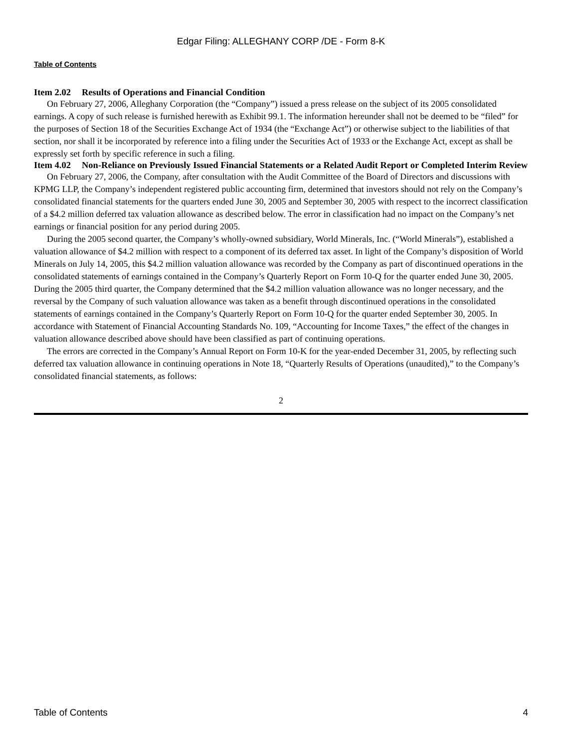Edgar Filing: ALLEGHANY CORP /DE - Form 8-K
Table of Contents
Item 2.02 Results of Operations and Financial Condition
On February 27, 2006, Alleghany Corporation (the “Company”) issued a press release on the subject of its 2005 consolidated earnings. A copy of such release is furnished herewith as Exhibit 99.1. The information hereunder shall not be deemed to be “filed” for the purposes of Section 18 of the Securities Exchange Act of 1934 (the “Exchange Act”) or otherwise subject to the liabilities of that section, nor shall it be incorporated by reference into a filing under the Securities Act of 1933 or the Exchange Act, except as shall be expressly set forth by specific reference in such a filing.
Item 4.02 Non-Reliance on Previously Issued Financial Statements or a Related Audit Report or Completed Interim Review
On February 27, 2006, the Company, after consultation with the Audit Committee of the Board of Directors and discussions with KPMG LLP, the Company’s independent registered public accounting firm, determined that investors should not rely on the Company’s consolidated financial statements for the quarters ended June 30, 2005 and September 30, 2005 with respect to the incorrect classification of a $4.2 million deferred tax valuation allowance as described below. The error in classification had no impact on the Company’s net earnings or financial position for any period during 2005.
During the 2005 second quarter, the Company’s wholly-owned subsidiary, World Minerals, Inc. (“World Minerals”), established a valuation allowance of $4.2 million with respect to a component of its deferred tax asset. In light of the Company’s disposition of World Minerals on July 14, 2005, this $4.2 million valuation allowance was recorded by the Company as part of discontinued operations in the consolidated statements of earnings contained in the Company’s Quarterly Report on Form 10-Q for the quarter ended June 30, 2005. During the 2005 third quarter, the Company determined that the $4.2 million valuation allowance was no longer necessary, and the reversal by the Company of such valuation allowance was taken as a benefit through discontinued operations in the consolidated statements of earnings contained in the Company’s Quarterly Report on Form 10-Q for the quarter ended September 30, 2005. In accordance with Statement of Financial Accounting Standards No. 109, “Accounting for Income Taxes,” the effect of the changes in valuation allowance described above should have been classified as part of continuing operations.
The errors are corrected in the Company’s Annual Report on Form 10-K for the year-ended December 31, 2005, by reflecting such deferred tax valuation allowance in continuing operations in Note 18, “Quarterly Results of Operations (unaudited),” to the Company’s consolidated financial statements, as follows:
2
Table of Contents 4